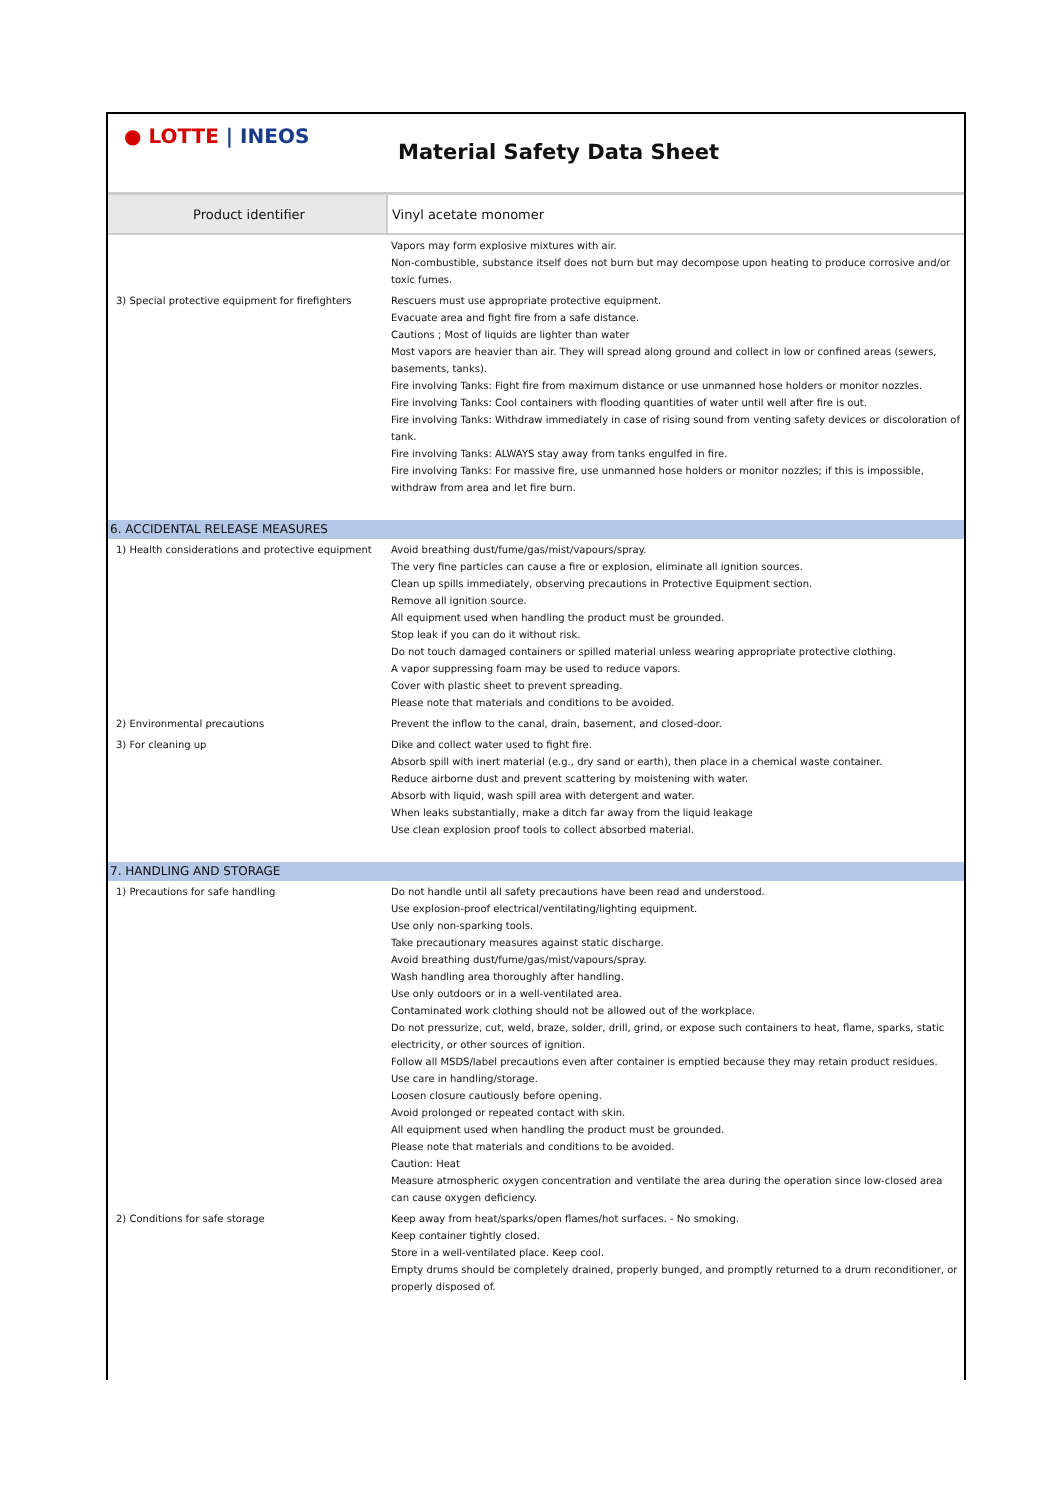● LOTTE | INEOS
Material Safety Data Sheet
| Product identifier | Vinyl acetate monomer |
| | Vapors may form explosive mixtures with air. Non-combustible, substance itself does not burn but may decompose upon heating to produce corrosive and/or toxic fumes. |
| 3) Special protective equipment for firefighters | Rescuers must use appropriate protective equipment. Evacuate area and fight fire from a safe distance. Cautions ; Most of liquids are lighter than water Most vapors are heavier than air. They will spread along ground and collect in low or confined areas (sewers, basements, tanks). Fire involving Tanks: Fight fire from maximum distance or use unmanned hose holders or monitor nozzles. Fire involving Tanks: Cool containers with flooding quantities of water until well after fire is out. Fire involving Tanks: Withdraw immediately in case of rising sound from venting safety devices or discoloration of tank. Fire involving Tanks: ALWAYS stay away from tanks engulfed in fire. Fire involving Tanks: For massive fire, use unmanned hose holders or monitor nozzles; if this is impossible, withdraw from area and let fire burn. |
| 6. ACCIDENTAL RELEASE MEASURES | |
| 1) Health considerations and protective equipment | Avoid breathing dust/fume/gas/mist/vapours/spray. The very fine particles can cause a fire or explosion, eliminate all ignition sources. Clean up spills immediately, observing precautions in Protective Equipment section. Remove all ignition source. All equipment used when handling the product must be grounded. Stop leak if you can do it without risk. Do not touch damaged containers or spilled material unless wearing appropriate protective clothing. A vapor suppressing foam may be used to reduce vapors. Cover with plastic sheet to prevent spreading. Please note that materials and conditions to be avoided. |
| 2) Environmental precautions | Prevent the inflow to the canal, drain, basement, and closed-door. |
| 3) For cleaning up | Dike and collect water used to fight fire. Absorb spill with inert material (e.g., dry sand or earth), then place in a chemical waste container. Reduce airborne dust and prevent scattering by moistening with water. Absorb with liquid, wash spill area with detergent and water. When leaks substantially, make a ditch far away from the liquid leakage Use clean explosion proof tools to collect absorbed material. |
| 7. HANDLING AND STORAGE | |
| 1) Precautions for safe handling | Do not handle until all safety precautions have been read and understood. Use explosion-proof electrical/ventilating/lighting equipment. Use only non-sparking tools. Take precautionary measures against static discharge. Avoid breathing dust/fume/gas/mist/vapours/spray. Wash handling area thoroughly after handling. Use only outdoors or in a well-ventilated area. Contaminated work clothing should not be allowed out of the workplace. Do not pressurize, cut, weld, braze, solder, drill, grind, or expose such containers to heat, flame, sparks, static electricity, or other sources of ignition. Follow all MSDS/label precautions even after container is emptied because they may retain product residues. Use care in handling/storage. Loosen closure cautiously before opening. Avoid prolonged or repeated contact with skin. All equipment used when handling the product must be grounded. Please note that materials and conditions to be avoided. Caution: Heat Measure atmospheric oxygen concentration and ventilate the area during the operation since low-closed area can cause oxygen deficiency. |
| 2) Conditions for safe storage | Keep away from heat/sparks/open flames/hot surfaces. - No smoking. Keep container tightly closed. Store in a well-ventilated place. Keep cool. Empty drums should be completely drained, properly bunged, and promptly returned to a drum reconditioner, or properly disposed of. |